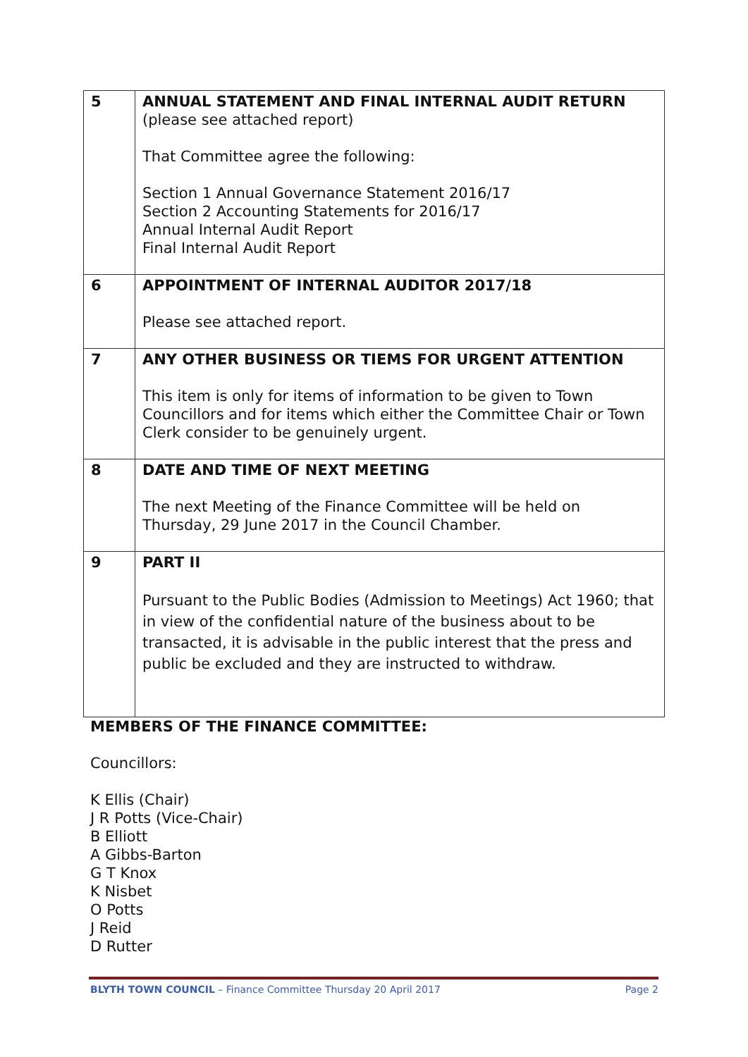| 5 | ANNUAL STATEMENT AND FINAL INTERNAL AUDIT RETURN (please see attached report) That Committee agree the following: Section 1 Annual Governance Statement 2016/17 Section 2 Accounting Statements for 2016/17 Annual Internal Audit Report Final Internal Audit Report |
| 6 | APPOINTMENT OF INTERNAL AUDITOR 2017/18 Please see attached report. |
| 7 | ANY OTHER BUSINESS OR TIEMS FOR URGENT ATTENTION This item is only for items of information to be given to Town Councillors and for items which either the Committee Chair or Town Clerk consider to be genuinely urgent. |
| 8 | DATE AND TIME OF NEXT MEETING The next Meeting of the Finance Committee will be held on Thursday, 29 June 2017 in the Council Chamber. |
| 9 | PART II Pursuant to the Public Bodies (Admission to Meetings) Act 1960; that in view of the confidential nature of the business about to be transacted, it is advisable in the public interest that the press and public be excluded and they are instructed to withdraw. |
MEMBERS OF THE FINANCE COMMITTEE:
Councillors:
K Ellis (Chair)
J R Potts (Vice-Chair)
B Elliott
A Gibbs-Barton
G T Knox
K Nisbet
O Potts
J Reid
D Rutter
BLYTH TOWN COUNCIL – Finance Committee Thursday 20 April 2017 Page 2